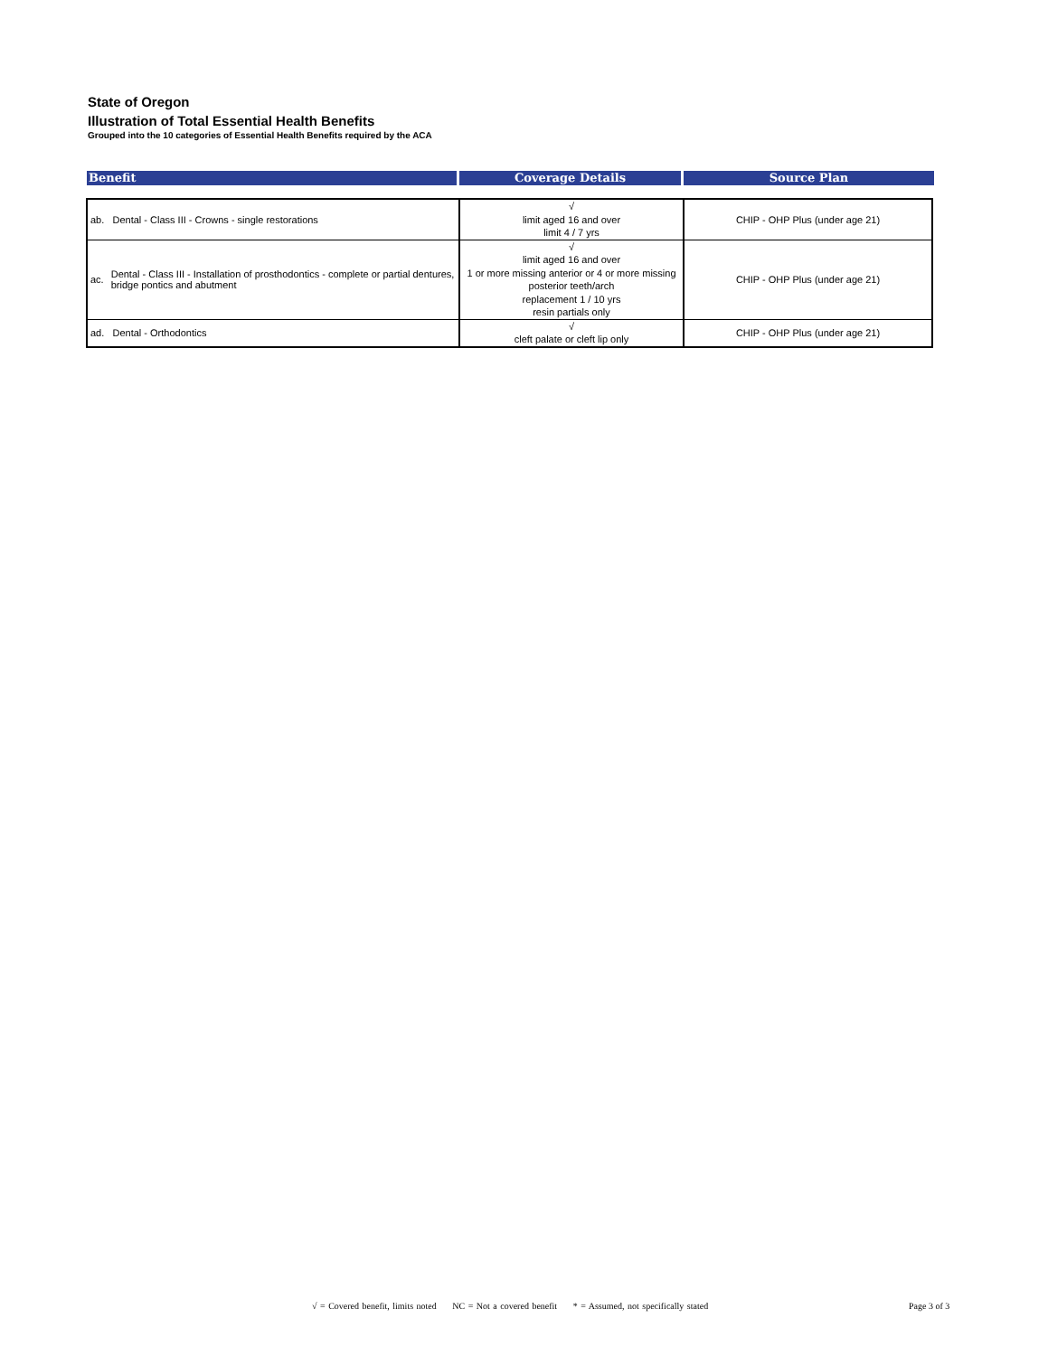State of Oregon
Illustration of Total Essential Health Benefits
Grouped into the 10 categories of Essential Health Benefits required by the ACA
Benefit Coverage Details Source Plan
| ab. Dental - Class III - Crowns - single restorations | √ limit aged 16 and over limit 4 / 7 yrs | CHIP - OHP Plus (under age 21) |
| ac. Dental - Class III - Installation of prosthodontics - complete or partial dentures, bridge pontics and abutment | √ limit aged 16 and over 1 or more missing anterior or 4 or more missing posterior teeth/arch replacement 1 / 10 yrs resin partials only | CHIP - OHP Plus (under age 21) |
| ad. Dental - Orthodontics | √ cleft palate or cleft lip only | CHIP - OHP Plus (under age 21) |
√ = Covered benefit, limits noted NC = Not a covered benefit * = Assumed, not specifically stated
Page 3 of 3